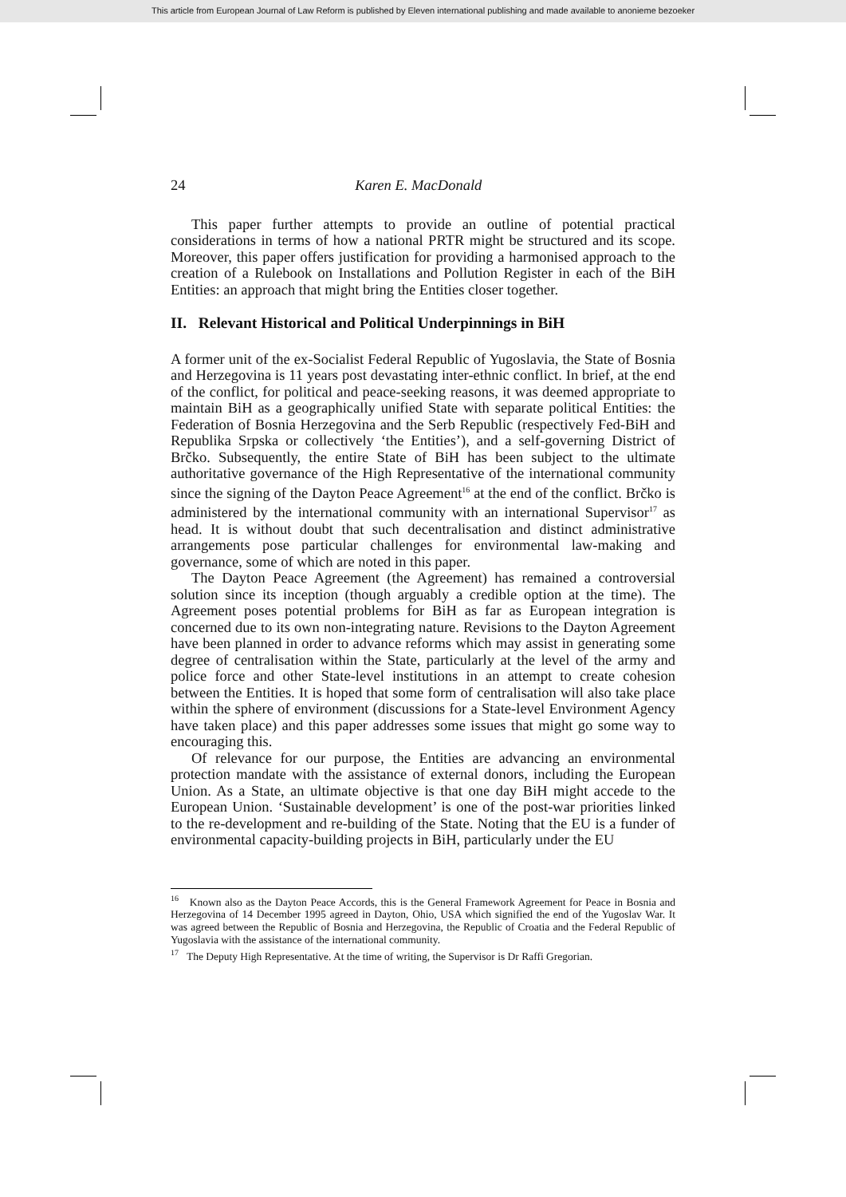This article from European Journal of Law Reform is published by Eleven international publishing and made available to anonieme bezoeker
24 Karen E. MacDonald
This paper further attempts to provide an outline of potential practical considerations in terms of how a national PRTR might be structured and its scope. Moreover, this paper offers justification for providing a harmonised approach to the creation of a Rulebook on Installations and Pollution Register in each of the BiH Entities: an approach that might bring the Entities closer together.
II. Relevant Historical and Political Underpinnings in BiH
A former unit of the ex-Socialist Federal Republic of Yugoslavia, the State of Bosnia and Herzegovina is 11 years post devastating inter-ethnic conflict. In brief, at the end of the conflict, for political and peace-seeking reasons, it was deemed appropriate to maintain BiH as a geographically unified State with separate political Entities: the Federation of Bosnia Herzegovina and the Serb Republic (respectively Fed-BiH and Republika Srpska or collectively ‘the Entities’), and a self-governing District of Brčko. Subsequently, the entire State of BiH has been subject to the ultimate authoritative governance of the High Representative of the international community since the signing of the Dayton Peace Agreement<sup>16</sup> at the end of the conflict. Brčko is administered by the international community with an international Supervisor<sup>17</sup> as head. It is without doubt that such decentralisation and distinct administrative arrangements pose particular challenges for environmental law-making and governance, some of which are noted in this paper.
The Dayton Peace Agreement (the Agreement) has remained a controversial solution since its inception (though arguably a credible option at the time). The Agreement poses potential problems for BiH as far as European integration is concerned due to its own non-integrating nature. Revisions to the Dayton Agreement have been planned in order to advance reforms which may assist in generating some degree of centralisation within the State, particularly at the level of the army and police force and other State-level institutions in an attempt to create cohesion between the Entities. It is hoped that some form of centralisation will also take place within the sphere of environment (discussions for a State-level Environment Agency have taken place) and this paper addresses some issues that might go some way to encouraging this.
Of relevance for our purpose, the Entities are advancing an environmental protection mandate with the assistance of external donors, including the European Union. As a State, an ultimate objective is that one day BiH might accede to the European Union. ‘Sustainable development’ is one of the post-war priorities linked to the re-development and re-building of the State. Noting that the EU is a funder of environmental capacity-building projects in BiH, particularly under the EU
<sup>16</sup> Known also as the Dayton Peace Accords, this is the General Framework Agreement for Peace in Bosnia and Herzegovina of 14 December 1995 agreed in Dayton, Ohio, USA which signified the end of the Yugoslav War. It was agreed between the Republic of Bosnia and Herzegovina, the Republic of Croatia and the Federal Republic of Yugoslavia with the assistance of the international community.
<sup>17</sup> The Deputy High Representative. At the time of writing, the Supervisor is Dr Raffi Gregorian.